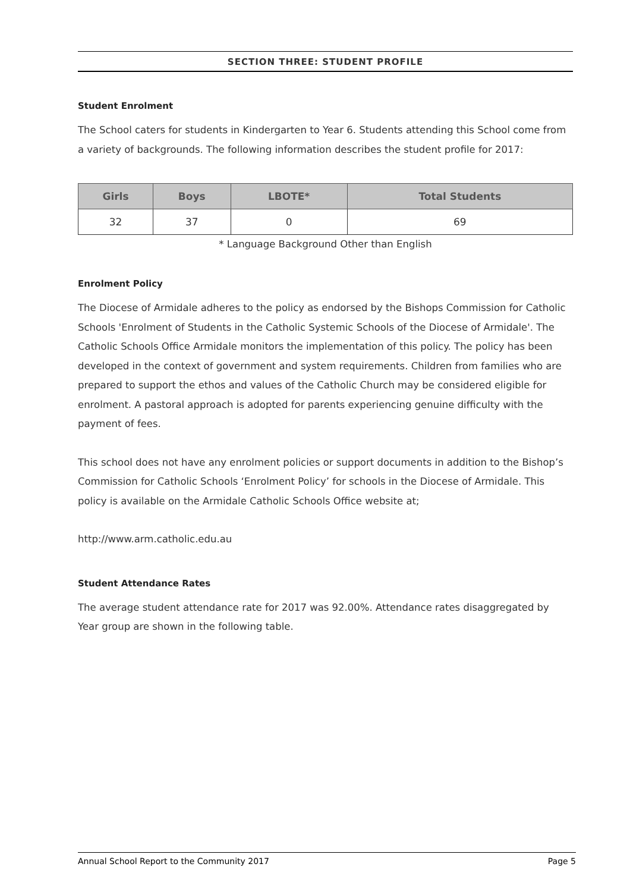SECTION THREE: STUDENT PROFILE
Student Enrolment
The School caters for students in Kindergarten to Year 6. Students attending this School come from a variety of backgrounds. The following information describes the student profile for 2017:
| Girls | Boys | LBOTE* | Total Students |
| --- | --- | --- | --- |
| 32 | 37 | 0 | 69 |
* Language Background Other than English
Enrolment Policy
The Diocese of Armidale adheres to the policy as endorsed by the Bishops Commission for Catholic Schools 'Enrolment of Students in the Catholic Systemic Schools of the Diocese of Armidale'. The Catholic Schools Office Armidale monitors the implementation of this policy. The policy has been developed in the context of government and system requirements. Children from families who are prepared to support the ethos and values of the Catholic Church may be considered eligible for enrolment. A pastoral approach is adopted for parents experiencing genuine difficulty with the payment of fees.
This school does not have any enrolment policies or support documents in addition to the Bishop’s Commission for Catholic Schools ‘Enrolment Policy’ for schools in the Diocese of Armidale. This policy is available on the Armidale Catholic Schools Office website at;
http://www.arm.catholic.edu.au
Student Attendance Rates
The average student attendance rate for 2017 was 92.00%. Attendance rates disaggregated by Year group are shown in the following table.
Annual School Report to the Community 2017 Page 5